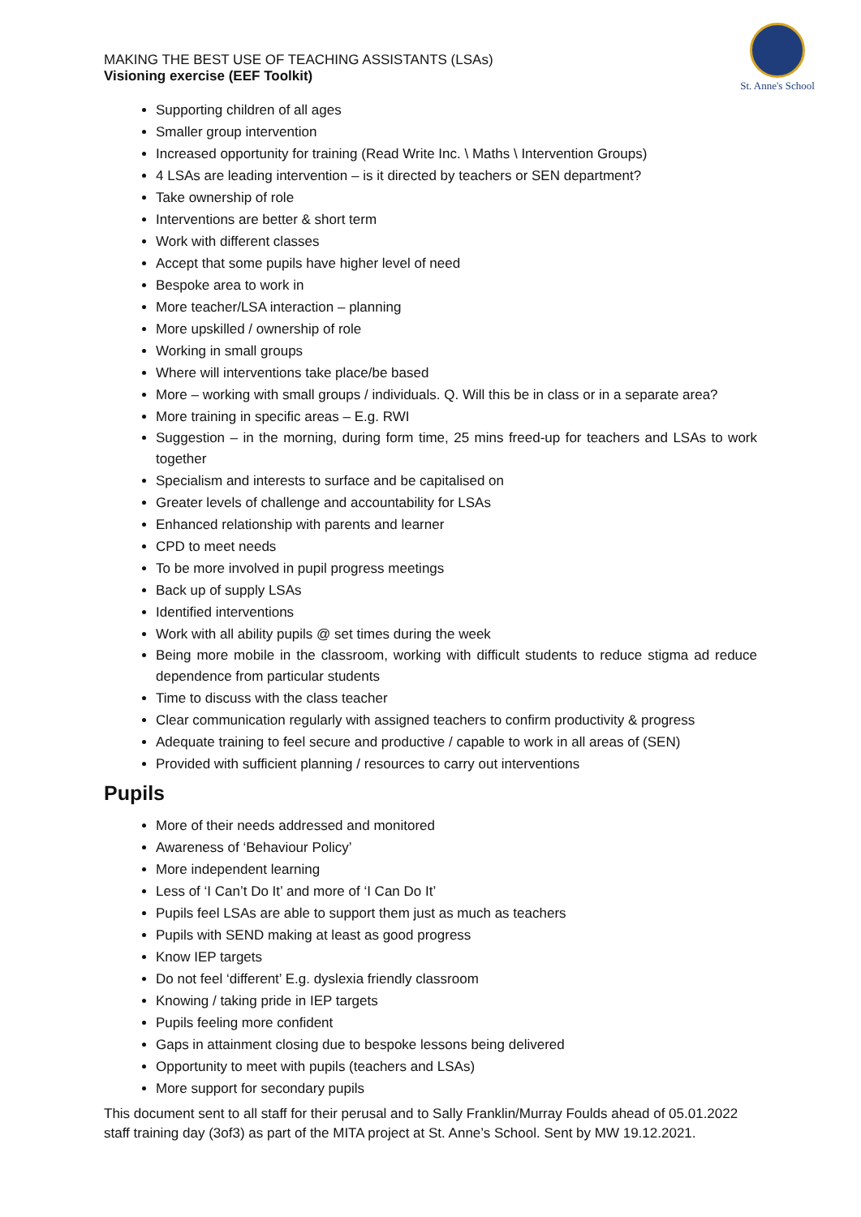MAKING THE BEST USE OF TEACHING ASSISTANTS (LSAs)
Visioning exercise (EEF Toolkit)
St. Anne's School
Supporting children of all ages
Smaller group intervention
Increased opportunity for training (Read Write Inc. \ Maths \ Intervention Groups)
4 LSAs are leading intervention – is it directed by teachers or SEN department?
Take ownership of role
Interventions are better & short term
Work with different classes
Accept that some pupils have higher level of need
Bespoke area to work in
More teacher/LSA interaction – planning
More upskilled / ownership of role
Working in small groups
Where will interventions take place/be based
More – working with small groups / individuals. Q. Will this be in class or in a separate area?
More training in specific areas – E.g. RWI
Suggestion – in the morning, during form time, 25 mins freed-up for teachers and LSAs to work together
Specialism and interests to surface and be capitalised on
Greater levels of challenge and accountability for LSAs
Enhanced relationship with parents and learner
CPD to meet needs
To be more involved in pupil progress meetings
Back up of supply LSAs
Identified interventions
Work with all ability pupils @ set times during the week
Being more mobile in the classroom, working with difficult students to reduce stigma ad reduce dependence from particular students
Time to discuss with the class teacher
Clear communication regularly with assigned teachers to confirm productivity & progress
Adequate training to feel secure and productive / capable to work in all areas of (SEN)
Provided with sufficient planning / resources to carry out interventions
Pupils
More of their needs addressed and monitored
Awareness of ‘Behaviour Policy’
More independent learning
Less of ‘I Can’t Do It’ and more of ‘I Can Do It’
Pupils feel LSAs are able to support them just as much as teachers
Pupils with SEND making at least as good progress
Know IEP targets
Do not feel ‘different’ E.g. dyslexia friendly classroom
Knowing / taking pride in IEP targets
Pupils feeling more confident
Gaps in attainment closing due to bespoke lessons being delivered
Opportunity to meet with pupils (teachers and LSAs)
More support for secondary pupils
This document sent to all staff for their perusal and to Sally Franklin/Murray Foulds ahead of 05.01.2022 staff training day (3of3) as part of the MITA project at St. Anne’s School. Sent by MW 19.12.2021.